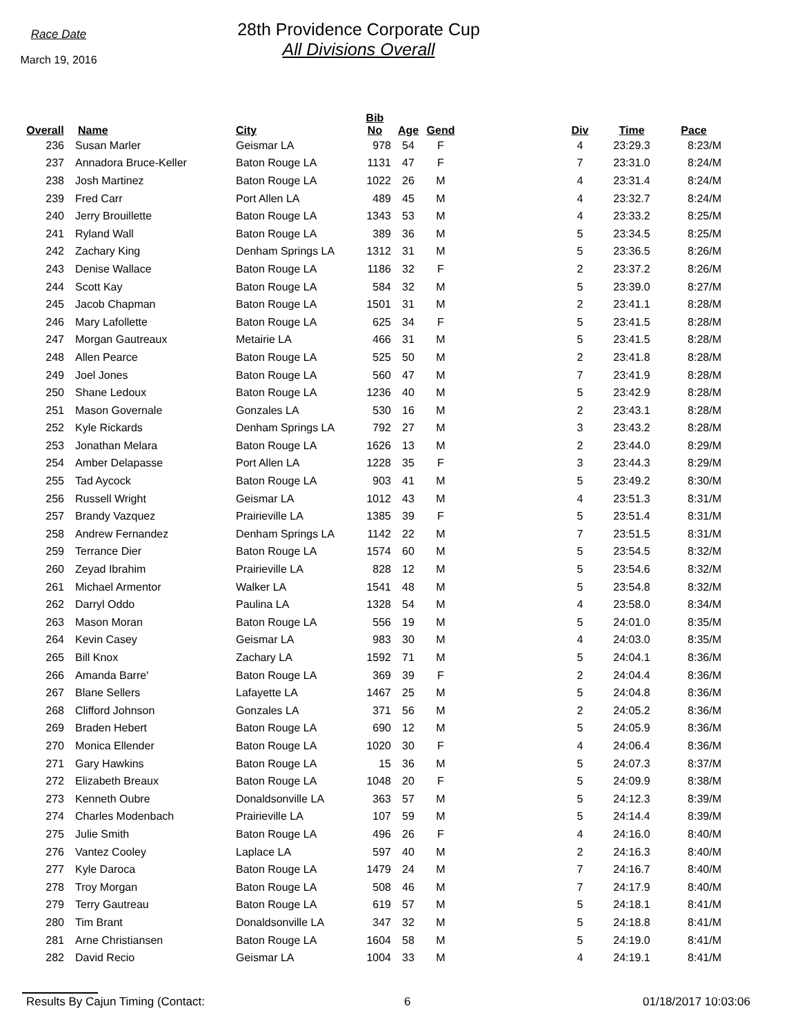Race Date
March 19, 2016
28th Providence Corporate Cup
All Divisions Overall
| Overall | | Name | City | Bib No | Age | Gend | | Div | Time | Pace |
| --- | --- | --- | --- | --- | --- | --- | --- | --- | --- | --- |
| 236 | | Susan Marler | Geismar LA | 978 | 54 | F | | 4 | 23:29.3 | 8:23/M |
| 237 | | Annadora Bruce-Keller | Baton Rouge LA | 1131 | 47 | F | | 7 | 23:31.0 | 8:24/M |
| 238 | | Josh Martinez | Baton Rouge LA | 1022 | 26 | M | | 4 | 23:31.4 | 8:24/M |
| 239 | | Fred Carr | Port Allen LA | 489 | 45 | M | | 4 | 23:32.7 | 8:24/M |
| 240 | | Jerry Brouillette | Baton Rouge LA | 1343 | 53 | M | | 4 | 23:33.2 | 8:25/M |
| 241 | | Ryland Wall | Baton Rouge LA | 389 | 36 | M | | 5 | 23:34.5 | 8:25/M |
| 242 | | Zachary King | Denham Springs LA | 1312 | 31 | M | | 5 | 23:36.5 | 8:26/M |
| 243 | | Denise Wallace | Baton Rouge LA | 1186 | 32 | F | | 2 | 23:37.2 | 8:26/M |
| 244 | | Scott Kay | Baton Rouge LA | 584 | 32 | M | | 5 | 23:39.0 | 8:27/M |
| 245 | | Jacob Chapman | Baton Rouge LA | 1501 | 31 | M | | 2 | 23:41.1 | 8:28/M |
| 246 | | Mary Lafollette | Baton Rouge LA | 625 | 34 | F | | 5 | 23:41.5 | 8:28/M |
| 247 | | Morgan Gautreaux | Metairie LA | 466 | 31 | M | | 5 | 23:41.5 | 8:28/M |
| 248 | | Allen Pearce | Baton Rouge LA | 525 | 50 | M | | 2 | 23:41.8 | 8:28/M |
| 249 | | Joel Jones | Baton Rouge LA | 560 | 47 | M | | 7 | 23:41.9 | 8:28/M |
| 250 | | Shane Ledoux | Baton Rouge LA | 1236 | 40 | M | | 5 | 23:42.9 | 8:28/M |
| 251 | | Mason Governale | Gonzales LA | 530 | 16 | M | | 2 | 23:43.1 | 8:28/M |
| 252 | | Kyle Rickards | Denham Springs LA | 792 | 27 | M | | 3 | 23:43.2 | 8:28/M |
| 253 | | Jonathan Melara | Baton Rouge LA | 1626 | 13 | M | | 2 | 23:44.0 | 8:29/M |
| 254 | | Amber Delapasse | Port Allen LA | 1228 | 35 | F | | 3 | 23:44.3 | 8:29/M |
| 255 | | Tad Aycock | Baton Rouge LA | 903 | 41 | M | | 5 | 23:49.2 | 8:30/M |
| 256 | | Russell Wright | Geismar LA | 1012 | 43 | M | | 4 | 23:51.3 | 8:31/M |
| 257 | | Brandy Vazquez | Prairieville LA | 1385 | 39 | F | | 5 | 23:51.4 | 8:31/M |
| 258 | | Andrew Fernandez | Denham Springs LA | 1142 | 22 | M | | 7 | 23:51.5 | 8:31/M |
| 259 | | Terrance Dier | Baton Rouge LA | 1574 | 60 | M | | 5 | 23:54.5 | 8:32/M |
| 260 | | Zeyad Ibrahim | Prairieville LA | 828 | 12 | M | | 5 | 23:54.6 | 8:32/M |
| 261 | | Michael Armentor | Walker LA | 1541 | 48 | M | | 5 | 23:54.8 | 8:32/M |
| 262 | | Darryl Oddo | Paulina LA | 1328 | 54 | M | | 4 | 23:58.0 | 8:34/M |
| 263 | | Mason Moran | Baton Rouge LA | 556 | 19 | M | | 5 | 24:01.0 | 8:35/M |
| 264 | | Kevin Casey | Geismar LA | 983 | 30 | M | | 4 | 24:03.0 | 8:35/M |
| 265 | | Bill Knox | Zachary LA | 1592 | 71 | M | | 5 | 24:04.1 | 8:36/M |
| 266 | | Amanda Barre' | Baton Rouge LA | 369 | 39 | F | | 2 | 24:04.4 | 8:36/M |
| 267 | | Blane Sellers | Lafayette LA | 1467 | 25 | M | | 5 | 24:04.8 | 8:36/M |
| 268 | | Clifford Johnson | Gonzales LA | 371 | 56 | M | | 2 | 24:05.2 | 8:36/M |
| 269 | | Braden Hebert | Baton Rouge LA | 690 | 12 | M | | 5 | 24:05.9 | 8:36/M |
| 270 | | Monica Ellender | Baton Rouge LA | 1020 | 30 | F | | 4 | 24:06.4 | 8:36/M |
| 271 | | Gary Hawkins | Baton Rouge LA | 15 | 36 | M | | 5 | 24:07.3 | 8:37/M |
| 272 | | Elizabeth Breaux | Baton Rouge LA | 1048 | 20 | F | | 5 | 24:09.9 | 8:38/M |
| 273 | | Kenneth Oubre | Donaldsonville LA | 363 | 57 | M | | 5 | 24:12.3 | 8:39/M |
| 274 | | Charles Modenbach | Prairieville LA | 107 | 59 | M | | 5 | 24:14.4 | 8:39/M |
| 275 | | Julie Smith | Baton Rouge LA | 496 | 26 | F | | 4 | 24:16.0 | 8:40/M |
| 276 | | Vantez Cooley | Laplace LA | 597 | 40 | M | | 2 | 24:16.3 | 8:40/M |
| 277 | | Kyle Daroca | Baton Rouge LA | 1479 | 24 | M | | 7 | 24:16.7 | 8:40/M |
| 278 | | Troy Morgan | Baton Rouge LA | 508 | 46 | M | | 7 | 24:17.9 | 8:40/M |
| 279 | | Terry Gautreau | Baton Rouge LA | 619 | 57 | M | | 5 | 24:18.1 | 8:41/M |
| 280 | | Tim Brant | Donaldsonville LA | 347 | 32 | M | | 5 | 24:18.8 | 8:41/M |
| 281 | | Arne Christiansen | Baton Rouge LA | 1604 | 58 | M | | 5 | 24:19.0 | 8:41/M |
| 282 | | David Recio | Geismar LA | 1004 | 33 | M | | 4 | 24:19.1 | 8:41/M |
Results By Cajun Timing (Contact: 6 01/18/2017 10:03:06